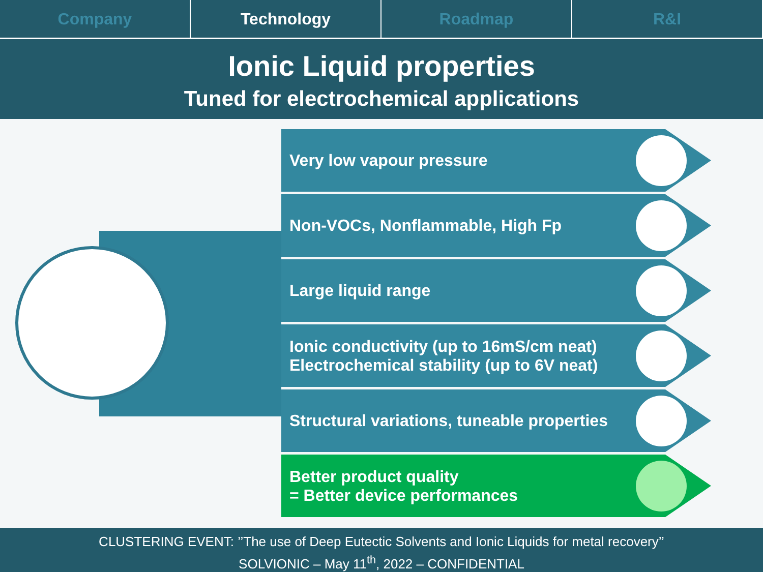Company Technology Roadmap R&I
Ionic Liquid properties
Tuned for electrochemical applications
Very low vapour pressure
Non-VOCs, Nonflammable, High Fp
Large liquid range
Ionic conductivity (up to 16mS/cm neat)
Electrochemical stability (up to 6V neat)
Structural variations, tuneable properties
Better product quality
= Better device performances
CLUSTERING EVENT: ’’The use of Deep Eutectic Solvents and Ionic Liquids for metal recovery’’
SOLVIONIC – May 11<sup>th</sup>, 2022 – CONFIDENTIAL